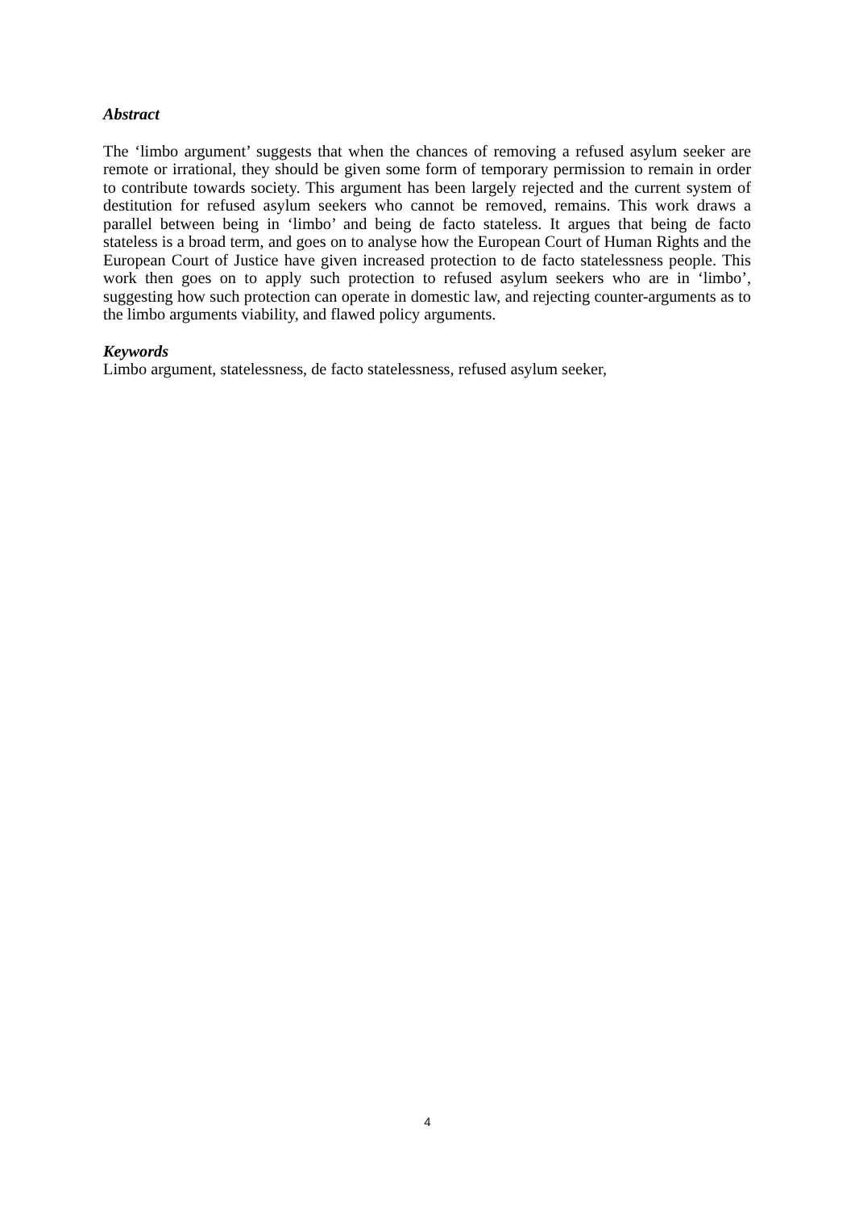Abstract
The ‘limbo argument’ suggests that when the chances of removing a refused asylum seeker are remote or irrational, they should be given some form of temporary permission to remain in order to contribute towards society. This argument has been largely rejected and the current system of destitution for refused asylum seekers who cannot be removed, remains. This work draws a parallel between being in ‘limbo’ and being de facto stateless. It argues that being de facto stateless is a broad term, and goes on to analyse how the European Court of Human Rights and the European Court of Justice have given increased protection to de facto statelessness people. This work then goes on to apply such protection to refused asylum seekers who are in ‘limbo’, suggesting how such protection can operate in domestic law, and rejecting counter-arguments as to the limbo arguments viability, and flawed policy arguments.
Keywords
Limbo argument, statelessness, de facto statelessness, refused asylum seeker,
4